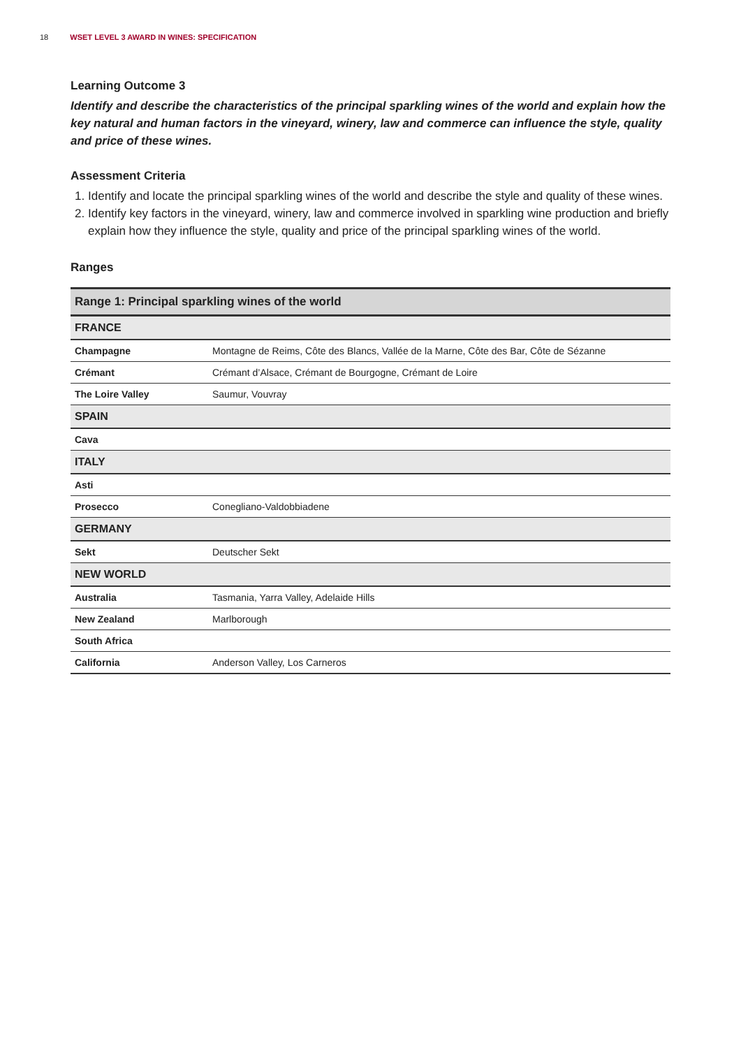18 WSET LEVEL 3 AWARD IN WINES: SPECIFICATION
Learning Outcome 3
Identify and describe the characteristics of the principal sparkling wines of the world and explain how the key natural and human factors in the vineyard, winery, law and commerce can influence the style, quality and price of these wines.
Assessment Criteria
1. Identify and locate the principal sparkling wines of the world and describe the style and quality of these wines.
2. Identify key factors in the vineyard, winery, law and commerce involved in sparkling wine production and briefly explain how they influence the style, quality and price of the principal sparkling wines of the world.
Ranges
| Range 1: Principal sparkling wines of the world | |
| --- | --- |
| FRANCE | |
| Champagne | Montagne de Reims, Côte des Blancs, Vallée de la Marne, Côte des Bar, Côte de Sézanne |
| Crémant | Crémant d’Alsace, Crémant de Bourgogne, Crémant de Loire |
| The Loire Valley | Saumur, Vouvray |
| SPAIN | |
| Cava | |
| ITALY | |
| Asti | |
| Prosecco | Conegliano-Valdobbiadene |
| GERMANY | |
| Sekt | Deutscher Sekt |
| NEW WORLD | |
| Australia | Tasmania, Yarra Valley, Adelaide Hills |
| New Zealand | Marlborough |
| South Africa | |
| California | Anderson Valley, Los Carneros |